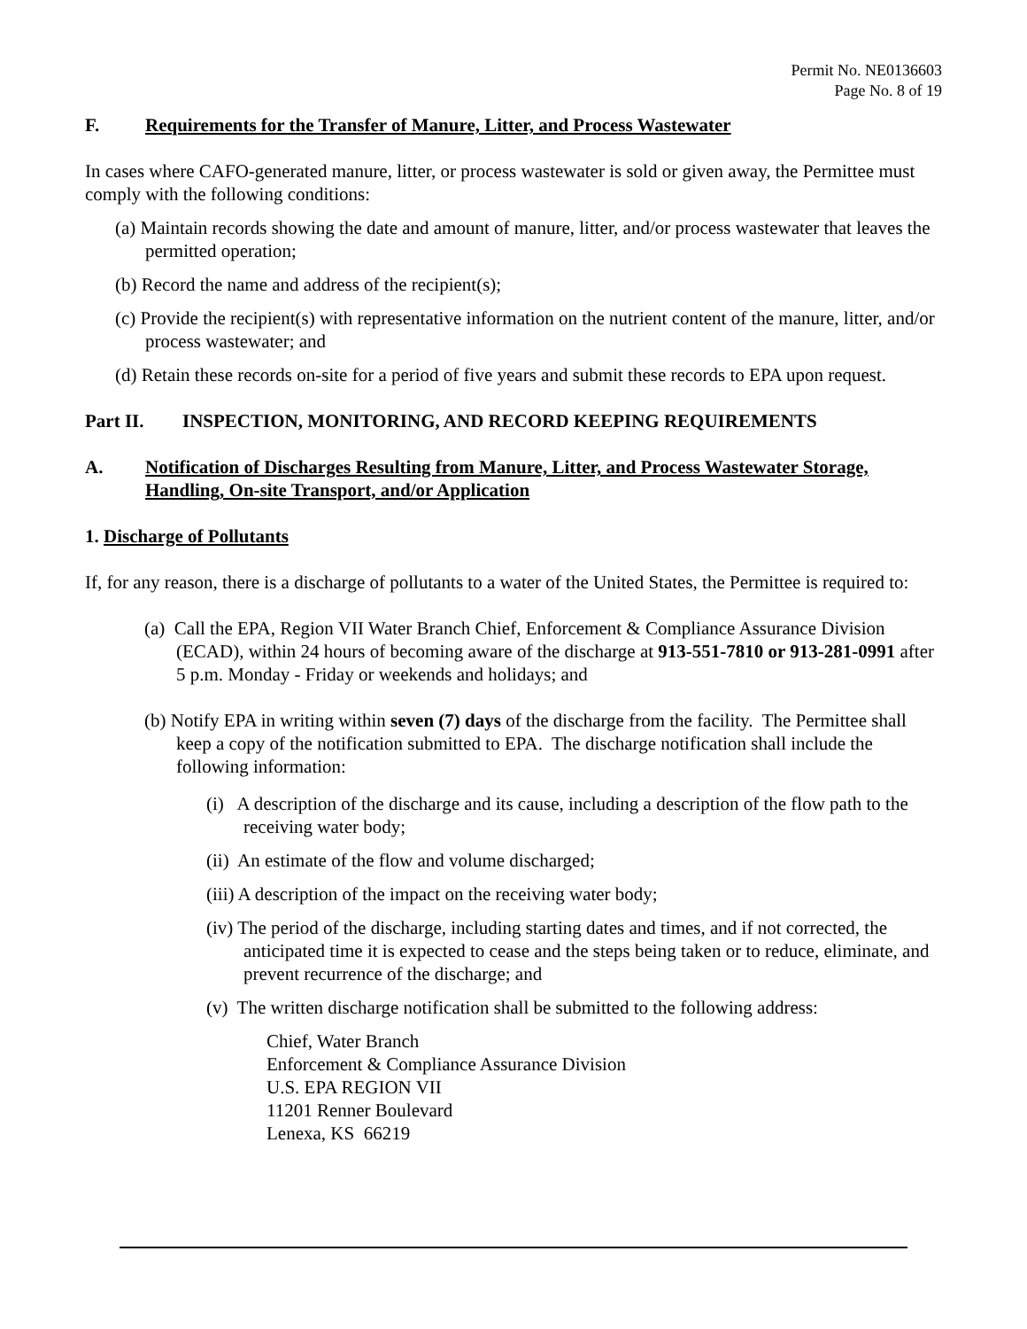Permit No. NE0136603
Page No. 8 of 19
F. Requirements for the Transfer of Manure, Litter, and Process Wastewater
In cases where CAFO-generated manure, litter, or process wastewater is sold or given away, the Permittee must comply with the following conditions:
(a) Maintain records showing the date and amount of manure, litter, and/or process wastewater that leaves the permitted operation;
(b) Record the name and address of the recipient(s);
(c) Provide the recipient(s) with representative information on the nutrient content of the manure, litter, and/or process wastewater; and
(d) Retain these records on-site for a period of five years and submit these records to EPA upon request.
Part II. INSPECTION, MONITORING, AND RECORD KEEPING REQUIREMENTS
A. Notification of Discharges Resulting from Manure, Litter, and Process Wastewater Storage, Handling, On-site Transport, and/or Application
1. Discharge of Pollutants
If, for any reason, there is a discharge of pollutants to a water of the United States, the Permittee is required to:
(a) Call the EPA, Region VII Water Branch Chief, Enforcement & Compliance Assurance Division (ECAD), within 24 hours of becoming aware of the discharge at 913-551-7810 or 913-281-0991 after 5 p.m. Monday - Friday or weekends and holidays; and
(b) Notify EPA in writing within seven (7) days of the discharge from the facility. The Permittee shall keep a copy of the notification submitted to EPA. The discharge notification shall include the following information:
(i) A description of the discharge and its cause, including a description of the flow path to the receiving water body;
(ii) An estimate of the flow and volume discharged;
(iii) A description of the impact on the receiving water body;
(iv) The period of the discharge, including starting dates and times, and if not corrected, the anticipated time it is expected to cease and the steps being taken or to reduce, eliminate, and prevent recurrence of the discharge; and
(v) The written discharge notification shall be submitted to the following address:
Chief, Water Branch
Enforcement & Compliance Assurance Division
U.S. EPA REGION VII
11201 Renner Boulevard
Lenexa, KS 66219